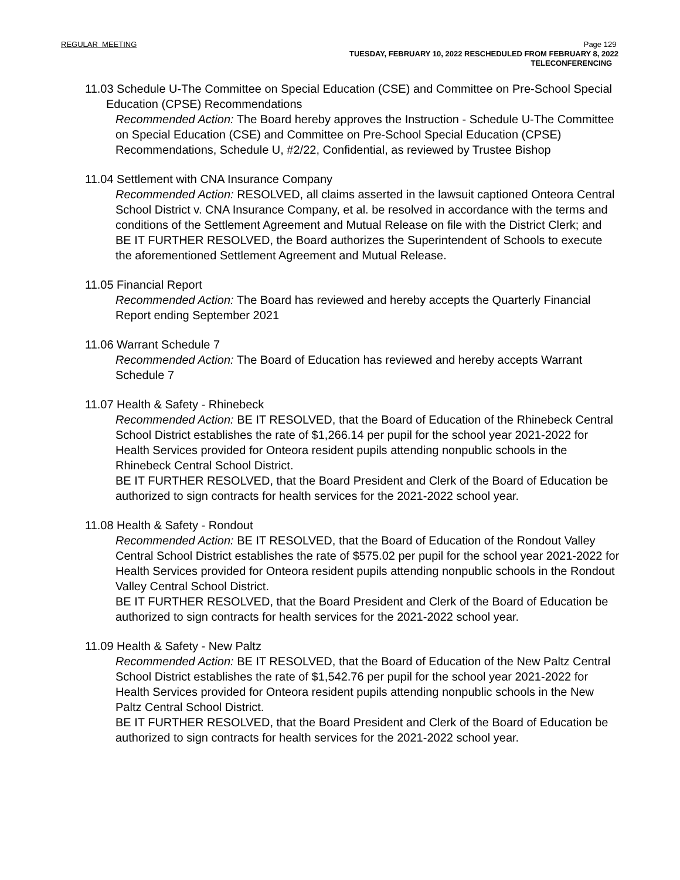REGULAR MEETING
Page 129
TUESDAY, FEBRUARY 10, 2022 RESCHEDULED FROM FEBRUARY 8, 2022
TELECONFERENCING
11.03 Schedule U-The Committee on Special Education (CSE) and Committee on Pre-School Special Education (CPSE) Recommendations
Recommended Action: The Board hereby approves the Instruction - Schedule U-The Committee on Special Education (CSE) and Committee on Pre-School Special Education (CPSE) Recommendations, Schedule U, #2/22, Confidential, as reviewed by Trustee Bishop
11.04 Settlement with CNA Insurance Company
Recommended Action: RESOLVED, all claims asserted in the lawsuit captioned Onteora Central School District v. CNA Insurance Company, et al. be resolved in accordance with the terms and conditions of the Settlement Agreement and Mutual Release on file with the District Clerk; and
BE IT FURTHER RESOLVED, the Board authorizes the Superintendent of Schools to execute the aforementioned Settlement Agreement and Mutual Release.
11.05 Financial Report
Recommended Action: The Board has reviewed and hereby accepts the Quarterly Financial Report ending September 2021
11.06 Warrant Schedule 7
Recommended Action: The Board of Education has reviewed and hereby accepts Warrant Schedule 7
11.07 Health & Safety - Rhinebeck
Recommended Action: BE IT RESOLVED, that the Board of Education of the Rhinebeck Central School District establishes the rate of $1,266.14 per pupil for the school year 2021-2022 for Health Services provided for Onteora resident pupils attending nonpublic schools in the Rhinebeck Central School District.
BE IT FURTHER RESOLVED, that the Board President and Clerk of the Board of Education be authorized to sign contracts for health services for the 2021-2022 school year.
11.08 Health & Safety - Rondout
Recommended Action: BE IT RESOLVED, that the Board of Education of the Rondout Valley Central School District establishes the rate of $575.02 per pupil for the school year 2021-2022 for Health Services provided for Onteora resident pupils attending nonpublic schools in the Rondout Valley Central School District.
BE IT FURTHER RESOLVED, that the Board President and Clerk of the Board of Education be authorized to sign contracts for health services for the 2021-2022 school year.
11.09 Health & Safety - New Paltz
Recommended Action: BE IT RESOLVED, that the Board of Education of the New Paltz Central School District establishes the rate of $1,542.76 per pupil for the school year 2021-2022 for Health Services provided for Onteora resident pupils attending nonpublic schools in the New Paltz Central School District.
BE IT FURTHER RESOLVED, that the Board President and Clerk of the Board of Education be authorized to sign contracts for health services for the 2021-2022 school year.